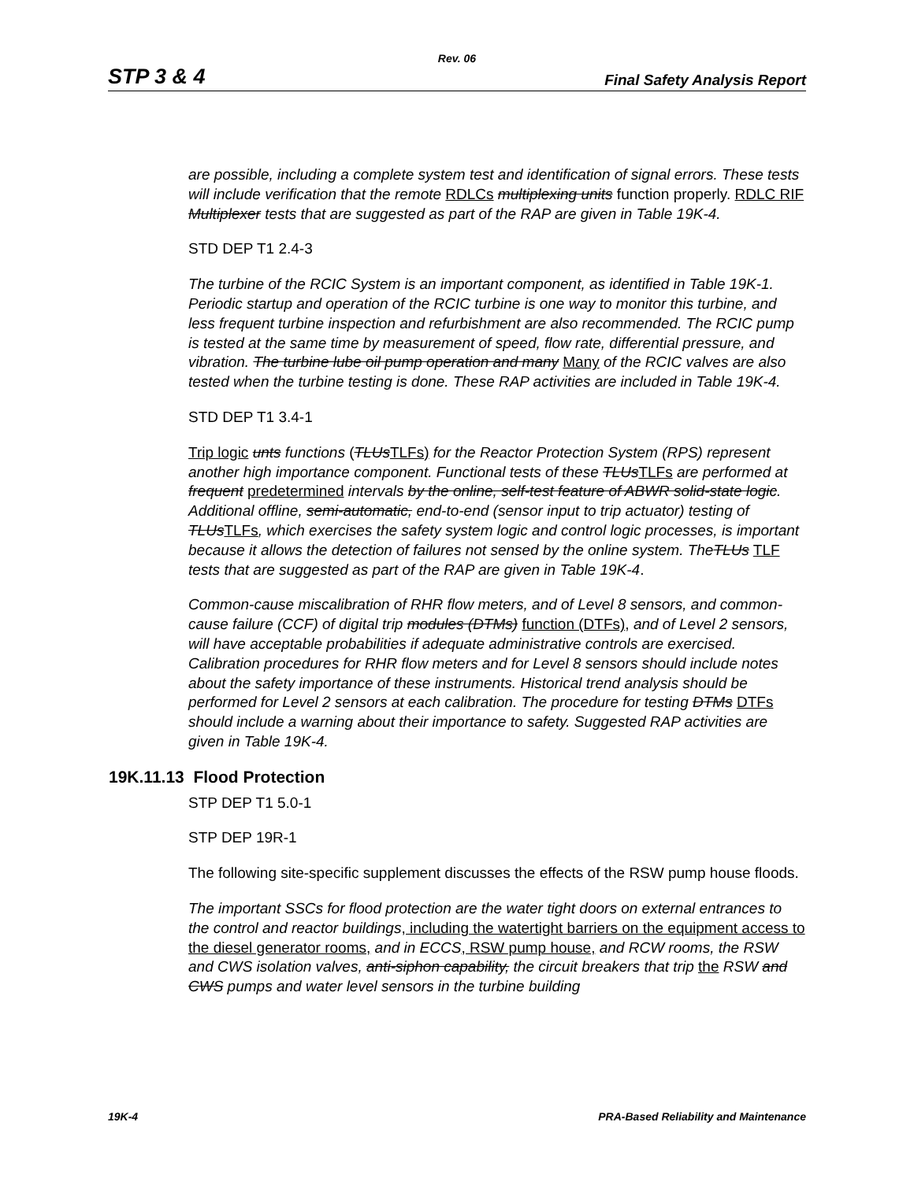Rev. 06
STP 3 & 4 Final Safety Analysis Report
are possible, including a complete system test and identification of signal errors. These tests will include verification that the remote RDLCs multiplexing units function properly. RDLC RIF Multiplexer tests that are suggested as part of the RAP are given in Table 19K-4.
STD DEP T1 2.4-3
The turbine of the RCIC System is an important component, as identified in Table 19K-1. Periodic startup and operation of the RCIC turbine is one way to monitor this turbine, and less frequent turbine inspection and refurbishment are also recommended. The RCIC pump is tested at the same time by measurement of speed, flow rate, differential pressure, and vibration. The turbine lube oil pump operation and many Many of the RCIC valves are also tested when the turbine testing is done. These RAP activities are included in Table 19K-4.
STD DEP T1 3.4-1
Trip logic unts functions (TLUs TLFs) for the Reactor Protection System (RPS) represent another high importance component. Functional tests of these TLUs TLFs are performed at frequent predetermined intervals by the online, self-test feature of ABWR solid-state logic. Additional offline, semi-automatic, end-to-end (sensor input to trip actuator) testing of TLUs TLFs, which exercises the safety system logic and control logic processes, is important because it allows the detection of failures not sensed by the online system. TheTLUs TLF tests that are suggested as part of the RAP are given in Table 19K-4.
Common-cause miscalibration of RHR flow meters, and of Level 8 sensors, and common-cause failure (CCF) of digital trip modules (DTMs) function (DTFs), and of Level 2 sensors, will have acceptable probabilities if adequate administrative controls are exercised. Calibration procedures for RHR flow meters and for Level 8 sensors should include notes about the safety importance of these instruments. Historical trend analysis should be performed for Level 2 sensors at each calibration. The procedure for testing DTMs DTFs should include a warning about their importance to safety. Suggested RAP activities are given in Table 19K-4.
19K.11.13 Flood Protection
STP DEP T1 5.0-1
STP DEP 19R-1
The following site-specific supplement discusses the effects of the RSW pump house floods.
The important SSCs for flood protection are the water tight doors on external entrances to the control and reactor buildings, including the watertight barriers on the equipment access to the diesel generator rooms, and in ECCS, RSW pump house, and RCW rooms, the RSW and CWS isolation valves, anti-siphon capability, the circuit breakers that trip the RSW and CWS pumps and water level sensors in the turbine building
19K-4 PRA-Based Reliability and Maintenance